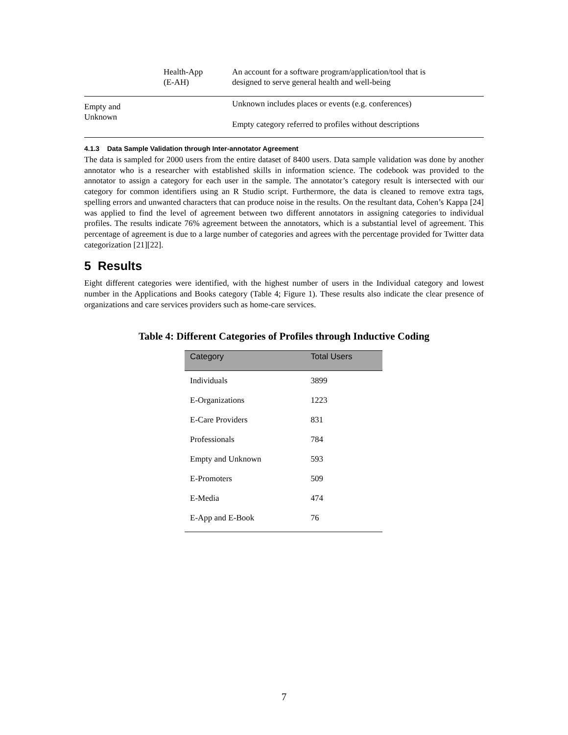| | Health-App (E-AH) | An account for a software program/application/tool that is designed to serve general health and well-being |
| Empty and Unknown | | Unknown includes places or events (e.g. conferences) Empty category referred to profiles without descriptions |
4.1.3 Data Sample Validation through Inter-annotator Agreement
The data is sampled for 2000 users from the entire dataset of 8400 users. Data sample validation was done by another annotator who is a researcher with established skills in information science. The codebook was provided to the annotator to assign a category for each user in the sample. The annotator’s category result is intersected with our category for common identifiers using an R Studio script. Furthermore, the data is cleaned to remove extra tags, spelling errors and unwanted characters that can produce noise in the results. On the resultant data, Cohen’s Kappa [24] was applied to find the level of agreement between two different annotators in assigning categories to individual profiles. The results indicate 76% agreement between the annotators, which is a substantial level of agreement. This percentage of agreement is due to a large number of categories and agrees with the percentage provided for Twitter data categorization [21][22].
5 Results
Eight different categories were identified, with the highest number of users in the Individual category and lowest number in the Applications and Books category (Table 4; Figure 1). These results also indicate the clear presence of organizations and care services providers such as home-care services.
Table 4: Different Categories of Profiles through Inductive Coding
| Category | Total Users |
| --- | --- |
| Individuals | 3899 |
| E-Organizations | 1223 |
| E-Care Providers | 831 |
| Professionals | 784 |
| Empty and Unknown | 593 |
| E-Promoters | 509 |
| E-Media | 474 |
| E-App and E-Book | 76 |
7